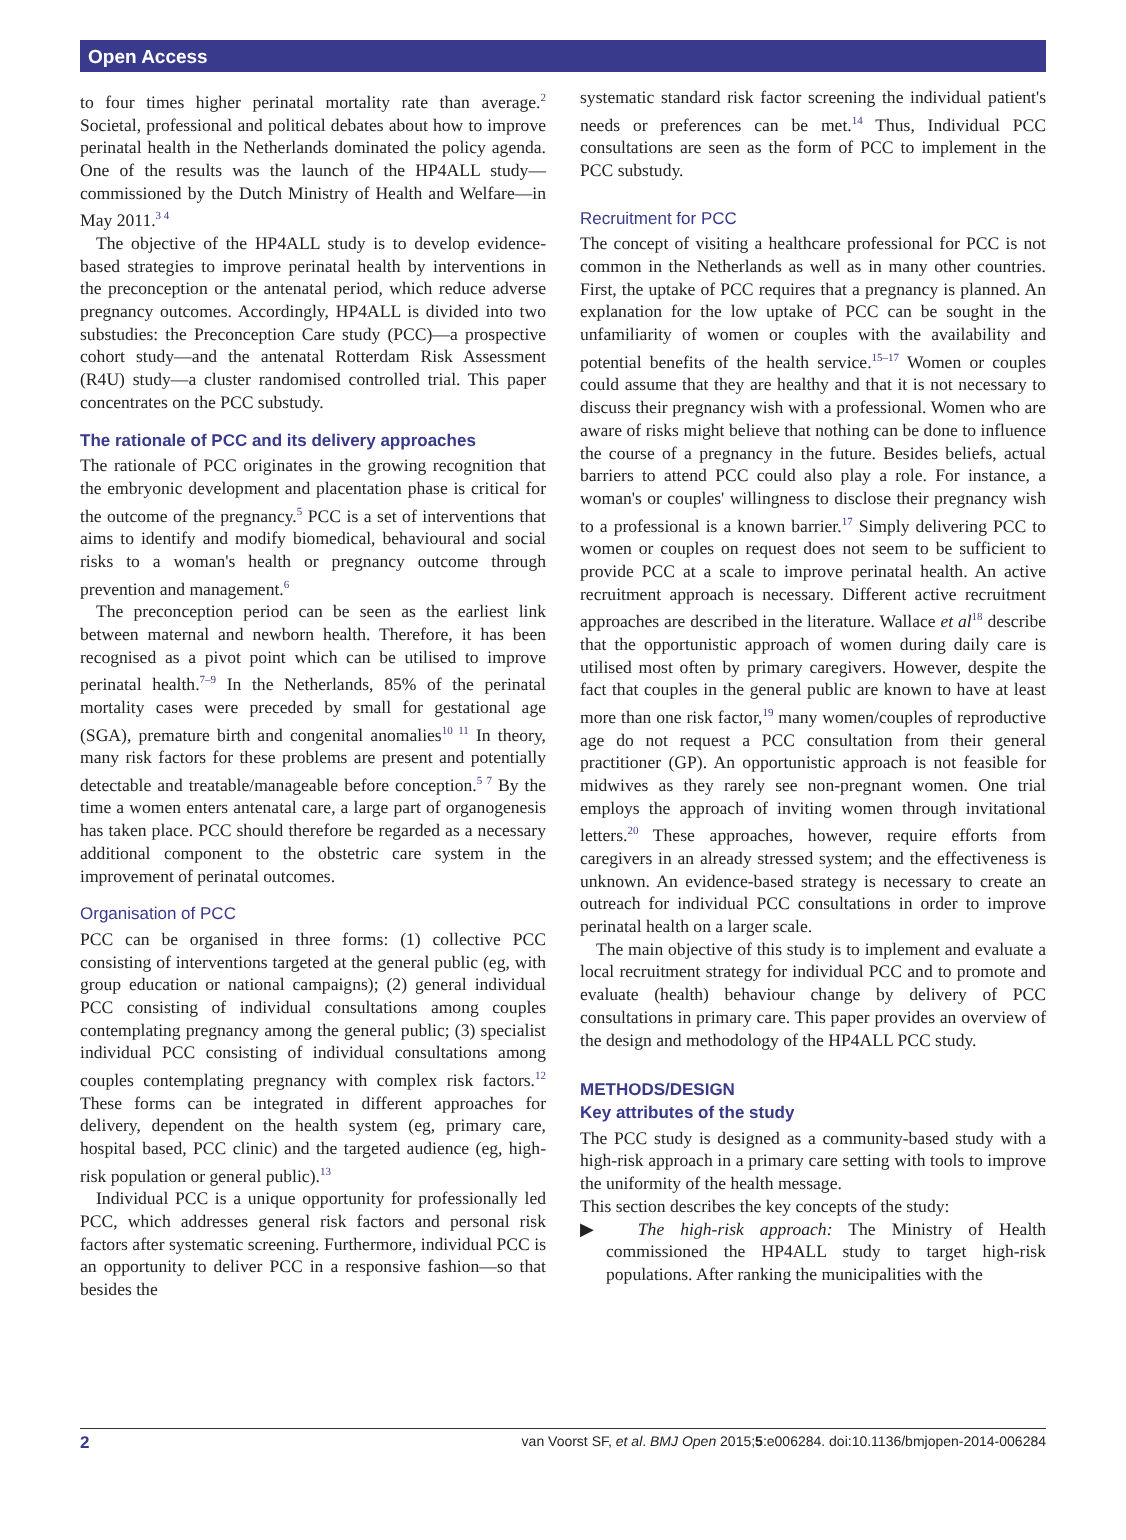Open Access
to four times higher perinatal mortality rate than average.<sup>2</sup> Societal, professional and political debates about how to improve perinatal health in the Netherlands dominated the policy agenda. One of the results was the launch of the HP4ALL study—commissioned by the Dutch Ministry of Health and Welfare—in May 2011.<sup>3 4</sup>
The objective of the HP4ALL study is to develop evidence-based strategies to improve perinatal health by interventions in the preconception or the antenatal period, which reduce adverse pregnancy outcomes. Accordingly, HP4ALL is divided into two substudies: the Preconception Care study (PCC)—a prospective cohort study—and the antenatal Rotterdam Risk Assessment (R4U) study—a cluster randomised controlled trial. This paper concentrates on the PCC substudy.
The rationale of PCC and its delivery approaches
The rationale of PCC originates in the growing recognition that the embryonic development and placentation phase is critical for the outcome of the pregnancy.<sup>5</sup> PCC is a set of interventions that aims to identify and modify biomedical, behavioural and social risks to a woman's health or pregnancy outcome through prevention and management.<sup>6</sup>
The preconception period can be seen as the earliest link between maternal and newborn health. Therefore, it has been recognised as a pivot point which can be utilised to improve perinatal health.<sup>7–9</sup> In the Netherlands, 85% of the perinatal mortality cases were preceded by small for gestational age (SGA), premature birth and congenital anomalies<sup>10 11</sup> In theory, many risk factors for these problems are present and potentially detectable and treatable/manageable before conception.<sup>5 7</sup> By the time a women enters antenatal care, a large part of organogenesis has taken place. PCC should therefore be regarded as a necessary additional component to the obstetric care system in the improvement of perinatal outcomes.
Organisation of PCC
PCC can be organised in three forms: (1) collective PCC consisting of interventions targeted at the general public (eg, with group education or national campaigns); (2) general individual PCC consisting of individual consultations among couples contemplating pregnancy among the general public; (3) specialist individual PCC consisting of individual consultations among couples contemplating pregnancy with complex risk factors.<sup>12</sup> These forms can be integrated in different approaches for delivery, dependent on the health system (eg, primary care, hospital based, PCC clinic) and the targeted audience (eg, high-risk population or general public).<sup>13</sup>
Individual PCC is a unique opportunity for professionally led PCC, which addresses general risk factors and personal risk factors after systematic screening. Furthermore, individual PCC is an opportunity to deliver PCC in a responsive fashion—so that besides the
systematic standard risk factor screening the individual patient's needs or preferences can be met.<sup>14</sup> Thus, Individual PCC consultations are seen as the form of PCC to implement in the PCC substudy.
Recruitment for PCC
The concept of visiting a healthcare professional for PCC is not common in the Netherlands as well as in many other countries. First, the uptake of PCC requires that a pregnancy is planned. An explanation for the low uptake of PCC can be sought in the unfamiliarity of women or couples with the availability and potential benefits of the health service.<sup>15–17</sup> Women or couples could assume that they are healthy and that it is not necessary to discuss their pregnancy wish with a professional. Women who are aware of risks might believe that nothing can be done to influence the course of a pregnancy in the future. Besides beliefs, actual barriers to attend PCC could also play a role. For instance, a woman's or couples' willingness to disclose their pregnancy wish to a professional is a known barrier.<sup>17</sup> Simply delivering PCC to women or couples on request does not seem to be sufficient to provide PCC at a scale to improve perinatal health. An active recruitment approach is necessary. Different active recruitment approaches are described in the literature. Wallace et al<sup>18</sup> describe that the opportunistic approach of women during daily care is utilised most often by primary caregivers. However, despite the fact that couples in the general public are known to have at least more than one risk factor,<sup>19</sup> many women/couples of reproductive age do not request a PCC consultation from their general practitioner (GP). An opportunistic approach is not feasible for midwives as they rarely see non-pregnant women. One trial employs the approach of inviting women through invitational letters.<sup>20</sup> These approaches, however, require efforts from caregivers in an already stressed system; and the effectiveness is unknown. An evidence-based strategy is necessary to create an outreach for individual PCC consultations in order to improve perinatal health on a larger scale.
The main objective of this study is to implement and evaluate a local recruitment strategy for individual PCC and to promote and evaluate (health) behaviour change by delivery of PCC consultations in primary care. This paper provides an overview of the design and methodology of the HP4ALL PCC study.
METHODS/DESIGN
Key attributes of the study
The PCC study is designed as a community-based study with a high-risk approach in a primary care setting with tools to improve the uniformity of the health message.
This section describes the key concepts of the study:
▶ The high-risk approach: The Ministry of Health commissioned the HP4ALL study to target high-risk populations. After ranking the municipalities with the
2 van Voorst SF, et al. BMJ Open 2015;5:e006284. doi:10.1136/bmjopen-2014-006284